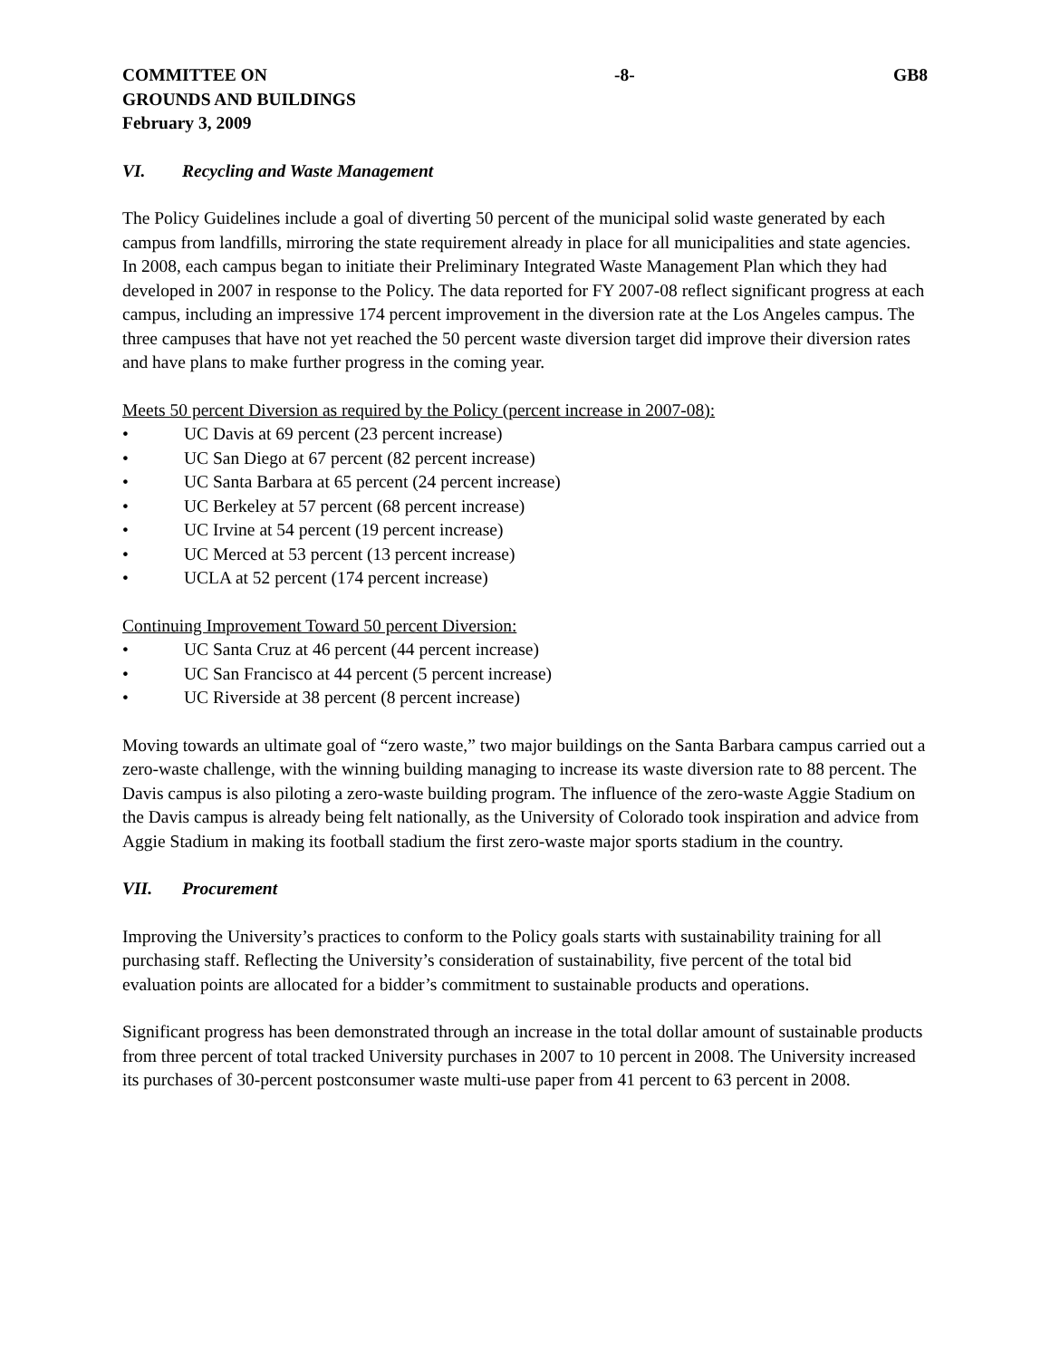COMMITTEE ON
GROUNDS AND BUILDINGS
February 3, 2009
-8- GB8
VI. Recycling and Waste Management
The Policy Guidelines include a goal of diverting 50 percent of the municipal solid waste generated by each campus from landfills, mirroring the state requirement already in place for all municipalities and state agencies. In 2008, each campus began to initiate their Preliminary Integrated Waste Management Plan which they had developed in 2007 in response to the Policy. The data reported for FY 2007-08 reflect significant progress at each campus, including an impressive 174 percent improvement in the diversion rate at the Los Angeles campus. The three campuses that have not yet reached the 50 percent waste diversion target did improve their diversion rates and have plans to make further progress in the coming year.
Meets 50 percent Diversion as required by the Policy (percent increase in 2007-08):
• UC Davis at 69 percent (23 percent increase)
• UC San Diego at 67 percent (82 percent increase)
• UC Santa Barbara at 65 percent (24 percent increase)
• UC Berkeley at 57 percent (68 percent increase)
• UC Irvine at 54 percent (19 percent increase)
• UC Merced at 53 percent (13 percent increase)
• UCLA at 52 percent (174 percent increase)
Continuing Improvement Toward 50 percent Diversion:
• UC Santa Cruz at 46 percent (44 percent increase)
• UC San Francisco at 44 percent (5 percent increase)
• UC Riverside at 38 percent (8 percent increase)
Moving towards an ultimate goal of “zero waste,” two major buildings on the Santa Barbara campus carried out a zero-waste challenge, with the winning building managing to increase its waste diversion rate to 88 percent. The Davis campus is also piloting a zero-waste building program. The influence of the zero-waste Aggie Stadium on the Davis campus is already being felt nationally, as the University of Colorado took inspiration and advice from Aggie Stadium in making its football stadium the first zero-waste major sports stadium in the country.
VII. Procurement
Improving the University’s practices to conform to the Policy goals starts with sustainability training for all purchasing staff. Reflecting the University’s consideration of sustainability, five percent of the total bid evaluation points are allocated for a bidder’s commitment to sustainable products and operations.
Significant progress has been demonstrated through an increase in the total dollar amount of sustainable products from three percent of total tracked University purchases in 2007 to 10 percent in 2008. The University increased its purchases of 30-percent postconsumer waste multi-use paper from 41 percent to 63 percent in 2008.